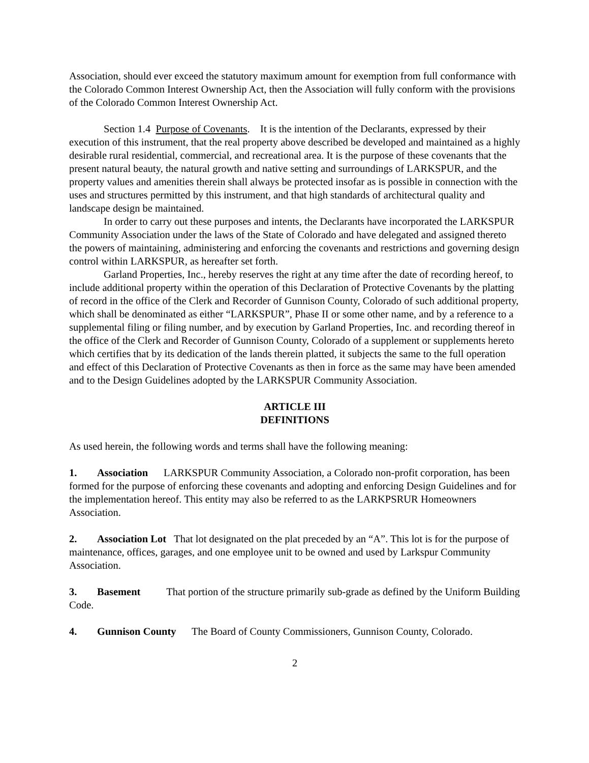Association, should ever exceed the statutory maximum amount for exemption from full conformance with the Colorado Common Interest Ownership Act, then the Association will fully conform with the provisions of the Colorado Common Interest Ownership Act.
Section 1.4 Purpose of Covenants. It is the intention of the Declarants, expressed by their execution of this instrument, that the real property above described be developed and maintained as a highly desirable rural residential, commercial, and recreational area. It is the purpose of these covenants that the present natural beauty, the natural growth and native setting and surroundings of LARKSPUR, and the property values and amenities therein shall always be protected insofar as is possible in connection with the uses and structures permitted by this instrument, and that high standards of architectural quality and landscape design be maintained.
In order to carry out these purposes and intents, the Declarants have incorporated the LARKSPUR Community Association under the laws of the State of Colorado and have delegated and assigned thereto the powers of maintaining, administering and enforcing the covenants and restrictions and governing design control within LARKSPUR, as hereafter set forth.
Garland Properties, Inc., hereby reserves the right at any time after the date of recording hereof, to include additional property within the operation of this Declaration of Protective Covenants by the platting of record in the office of the Clerk and Recorder of Gunnison County, Colorado of such additional property, which shall be denominated as either “LARKSPUR”, Phase II or some other name, and by a reference to a supplemental filing or filing number, and by execution by Garland Properties, Inc. and recording thereof in the office of the Clerk and Recorder of Gunnison County, Colorado of a supplement or supplements hereto which certifies that by its dedication of the lands therein platted, it subjects the same to the full operation and effect of this Declaration of Protective Covenants as then in force as the same may have been amended and to the Design Guidelines adopted by the LARKSPUR Community Association.
ARTICLE III
DEFINITIONS
As used herein, the following words and terms shall have the following meaning:
1. Association LARKSPUR Community Association, a Colorado non-profit corporation, has been formed for the purpose of enforcing these covenants and adopting and enforcing Design Guidelines and for the implementation hereof. This entity may also be referred to as the LARKPSRUR Homeowners Association.
2. Association Lot That lot designated on the plat preceded by an “A”. This lot is for the purpose of maintenance, offices, garages, and one employee unit to be owned and used by Larkspur Community Association.
3. Basement That portion of the structure primarily sub-grade as defined by the Uniform Building Code.
4. Gunnison County The Board of County Commissioners, Gunnison County, Colorado.
2